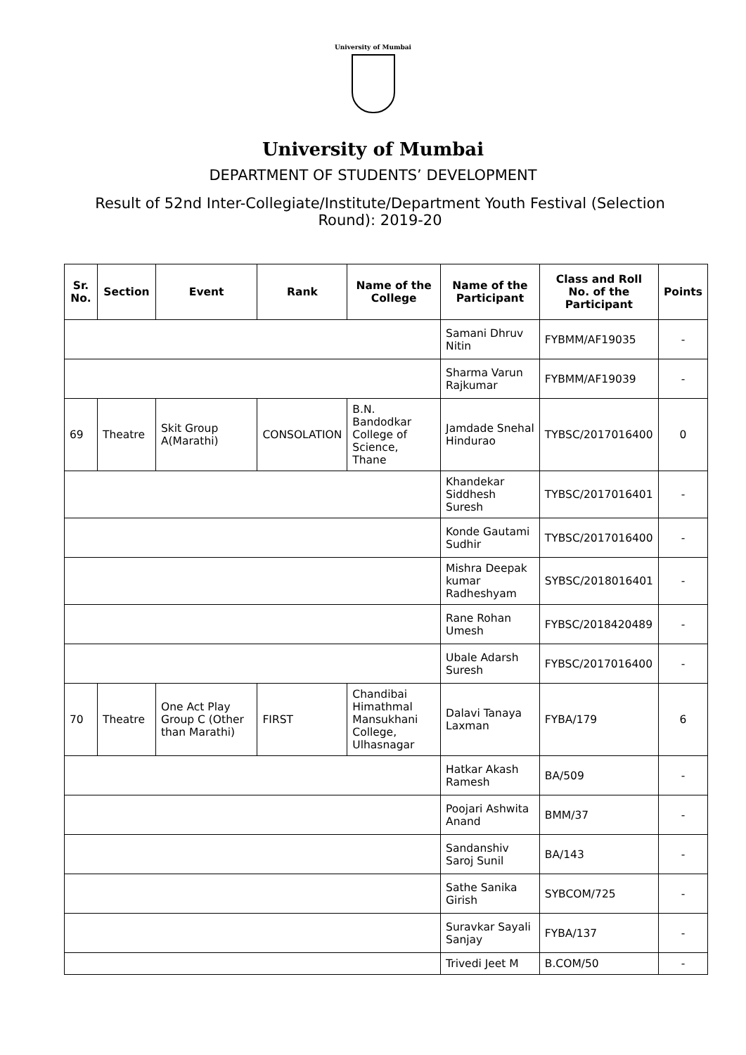University of Mumbai
University of Mumbai
DEPARTMENT OF STUDENTS’ DEVELOPMENT
Result of 52nd Inter-Collegiate/Institute/Department Youth Festival (Selection Round): 2019-20
| Sr. No. | Section | Event | Rank | Name of the College | Name of the Participant | Class and Roll No. of the Participant | Points |
| --- | --- | --- | --- | --- | --- | --- | --- |
| | | | | | Samani Dhruv Nitin | FYBMM/AF19035 | - |
| | | | | | Sharma Varun Rajkumar | FYBMM/AF19039 | - |
| 69 | Theatre | Skit Group A(Marathi) | CONSOLATION | B.N. Bandodkar College of Science, Thane | Jamdade Snehal Hindurao | TYBSC/2017016400 | 0 |
| | | | | | Khandekar Siddhesh Suresh | TYBSC/2017016401 | - |
| | | | | | Konde Gautami Sudhir | TYBSC/2017016400 | - |
| | | | | | Mishra Deepak kumar Radheshyam | SYBSC/2018016401 | - |
| | | | | | Rane Rohan Umesh | FYBSC/2018420489 | - |
| | | | | | Ubale Adarsh Suresh | FYBSC/2017016400 | - |
| 70 | Theatre | One Act Play Group C (Other than Marathi) | FIRST | Chandibai Himathmal Mansukhani College, Ulhasnagar | Dalavi Tanaya Laxman | FYBA/179 | 6 |
| | | | | | Hatkar Akash Ramesh | BA/509 | - |
| | | | | | Poojari Ashwita Anand | BMM/37 | - |
| | | | | | Sandanshiv Saroj Sunil | BA/143 | - |
| | | | | | Sathe Sanika Girish | SYBCOM/725 | - |
| | | | | | Suravkar Sayali Sanjay | FYBA/137 | - |
| | | | | | Trivedi Jeet M | B.COM/50 | - |